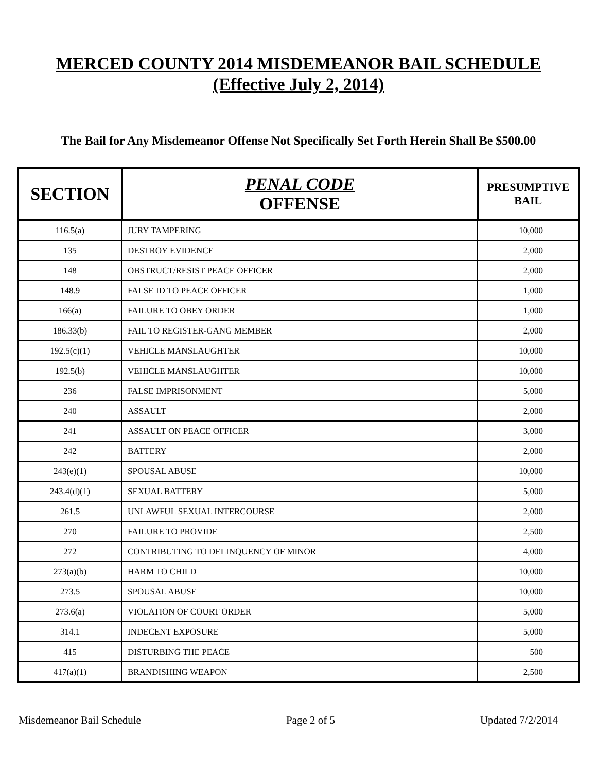MERCED COUNTY 2014 MISDEMEANOR BAIL SCHEDULE
(Effective July 2, 2014)
The Bail for Any Misdemeanor Offense Not Specifically Set Forth Herein Shall Be $500.00
| SECTION | PENAL CODE OFFENSE | PRESUMPTIVE BAIL |
| --- | --- | --- |
| 116.5(a) | JURY TAMPERING | 10,000 |
| 135 | DESTROY EVIDENCE | 2,000 |
| 148 | OBSTRUCT/RESIST PEACE OFFICER | 2,000 |
| 148.9 | FALSE ID TO PEACE OFFICER | 1,000 |
| 166(a) | FAILURE TO OBEY ORDER | 1,000 |
| 186.33(b) | FAIL TO REGISTER-GANG MEMBER | 2,000 |
| 192.5(c)(1) | VEHICLE MANSLAUGHTER | 10,000 |
| 192.5(b) | VEHICLE MANSLAUGHTER | 10,000 |
| 236 | FALSE IMPRISONMENT | 5,000 |
| 240 | ASSAULT | 2,000 |
| 241 | ASSAULT ON PEACE OFFICER | 3,000 |
| 242 | BATTERY | 2,000 |
| 243(e)(1) | SPOUSAL ABUSE | 10,000 |
| 243.4(d)(1) | SEXUAL BATTERY | 5,000 |
| 261.5 | UNLAWFUL SEXUAL INTERCOURSE | 2,000 |
| 270 | FAILURE TO PROVIDE | 2,500 |
| 272 | CONTRIBUTING TO DELINQUENCY OF MINOR | 4,000 |
| 273(a)(b) | HARM TO CHILD | 10,000 |
| 273.5 | SPOUSAL ABUSE | 10,000 |
| 273.6(a) | VIOLATION OF COURT ORDER | 5,000 |
| 314.1 | INDECENT EXPOSURE | 5,000 |
| 415 | DISTURBING THE PEACE | 500 |
| 417(a)(1) | BRANDISHING WEAPON | 2,500 |
Misdemeanor Bail Schedule Page 2 of 5 Updated 7/2/2014